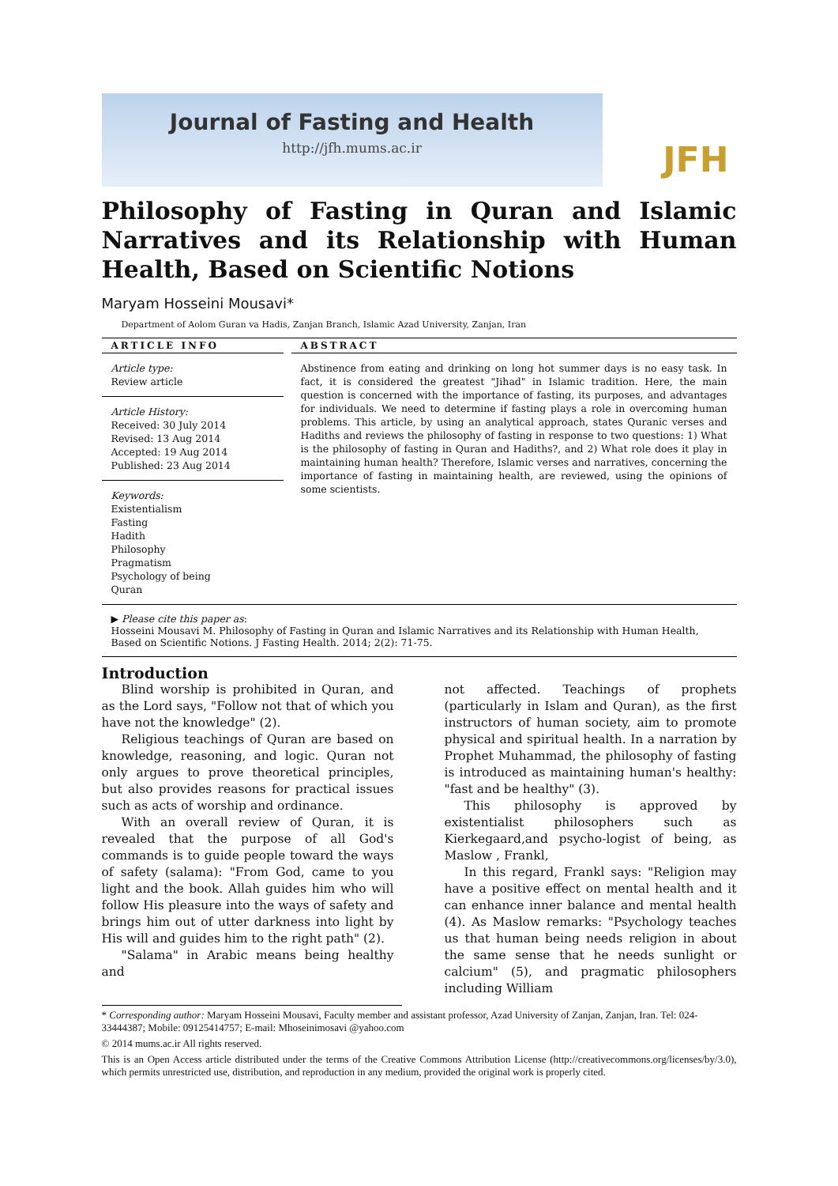Journal of Fasting and Health
http://jfh.mums.ac.ir
JFH
Philosophy of Fasting in Quran and Islamic Narratives and its Relationship with Human Health, Based on Scientific Notions
Maryam Hosseini Mousavi*
Department of Aolom Guran va Hadis, Zanjan Branch, Islamic Azad University, Zanjan, Iran
ARTICLE INFO
Article type:
Review article
Article History:
Received: 30 July 2014
Revised: 13 Aug 2014
Accepted: 19 Aug 2014
Published: 23 Aug 2014
Keywords:
Existentialism
Fasting
Hadith
Philosophy
Pragmatism
Psychology of being
Quran
ABSTRACT
Abstinence from eating and drinking on long hot summer days is no easy task. In fact, it is considered the greatest "Jihad" in Islamic tradition. Here, the main question is concerned with the importance of fasting, its purposes, and advantages for individuals. We need to determine if fasting plays a role in overcoming human problems. This article, by using an analytical approach, states Quranic verses and Hadiths and reviews the philosophy of fasting in response to two questions: 1) What is the philosophy of fasting in Quran and Hadiths?, and 2) What role does it play in maintaining human health? Therefore, Islamic verses and narratives, concerning the importance of fasting in maintaining health, are reviewed, using the opinions of some scientists.
▶ Please cite this paper as:
Hosseini Mousavi M. Philosophy of Fasting in Quran and Islamic Narratives and its Relationship with Human Health, Based on Scientific Notions. J Fasting Health. 2014; 2(2): 71-75.
Introduction
Blind worship is prohibited in Quran, and as the Lord says, "Follow not that of which you have not the knowledge" (2).
Religious teachings of Quran are based on knowledge, reasoning, and logic. Quran not only argues to prove theoretical principles, but also provides reasons for practical issues such as acts of worship and ordinance.
With an overall review of Quran, it is revealed that the purpose of all God's commands is to guide people toward the ways of safety (salama): "From God, came to you light and the book. Allah guides him who will follow His pleasure into the ways of safety and brings him out of utter darkness into light by His will and guides him to the right path" (2).
"Salama" in Arabic means being healthy and
not affected. Teachings of prophets (particularly in Islam and Quran), as the first instructors of human society, aim to promote physical and spiritual health. In a narration by Prophet Muhammad, the philosophy of fasting is introduced as maintaining human's healthy: "fast and be healthy" (3).
This philosophy is approved by existentialist philosophers such as Kierkegaard,and psycho-logist of being, as Maslow , Frankl,
In this regard, Frankl says: "Religion may have a positive effect on mental health and it can enhance inner balance and mental health (4). As Maslow remarks: "Psychology teaches us that human being needs religion in about the same sense that he needs sunlight or calcium" (5), and pragmatic philosophers including William
* Corresponding author: Maryam Hosseini Mousavi, Faculty member and assistant professor, Azad University of Zanjan, Zanjan, Iran. Tel: 024-33444387; Mobile: 09125414757; E-mail: Mhoseinimosavi @yahoo.com
© 2014 mums.ac.ir All rights reserved.
This is an Open Access article distributed under the terms of the Creative Commons Attribution License (http://creativecommons.org/licenses/by/3.0), which permits unrestricted use, distribution, and reproduction in any medium, provided the original work is properly cited.